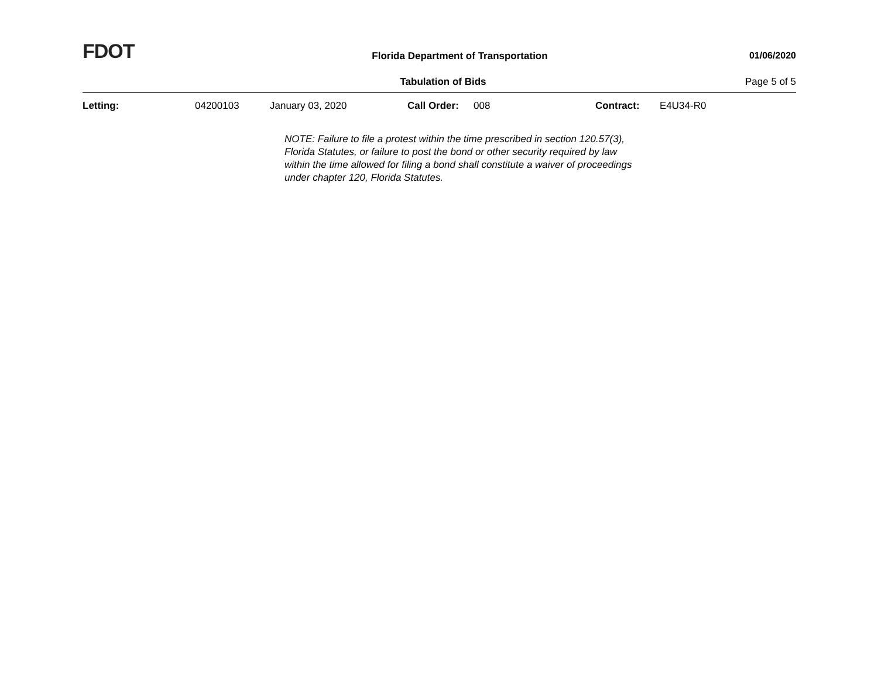FDOT
Florida Department of Transportation
01/06/2020
Tabulation of Bids Page 5 of 5
Letting: 04200103 January 03, 2020 Call Order: 008 Contract: E4U34-R0
NOTE: Failure to file a protest within the time prescribed in section 120.57(3), Florida Statutes, or failure to post the bond or other security required by law within the time allowed for filing a bond shall constitute a waiver of proceedings under chapter 120, Florida Statutes.